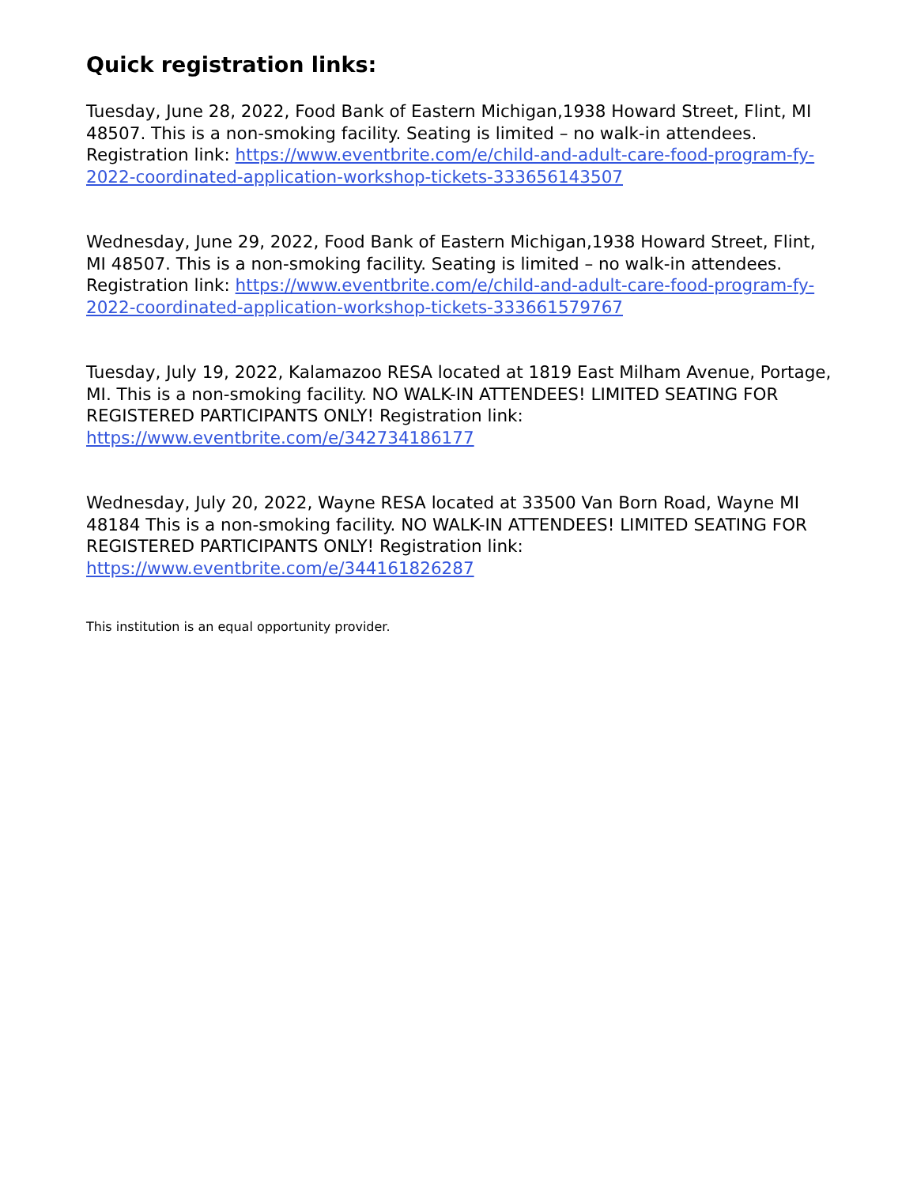Quick registration links:
Tuesday, June 28, 2022, Food Bank of Eastern Michigan,1938 Howard Street, Flint, MI 48507. This is a non-smoking facility. Seating is limited – no walk-in attendees.
Registration link: https://www.eventbrite.com/e/child-and-adult-care-food-program-fy-2022-coordinated-application-workshop-tickets-333656143507
Wednesday, June 29, 2022, Food Bank of Eastern Michigan,1938 Howard Street, Flint, MI 48507. This is a non-smoking facility. Seating is limited – no walk-in attendees.
Registration link: https://www.eventbrite.com/e/child-and-adult-care-food-program-fy-2022-coordinated-application-workshop-tickets-333661579767
Tuesday, July 19, 2022, Kalamazoo RESA located at 1819 East Milham Avenue, Portage, MI. This is a non-smoking facility. NO WALK-IN ATTENDEES! LIMITED SEATING FOR REGISTERED PARTICIPANTS ONLY! Registration link: https://www.eventbrite.com/e/342734186177
Wednesday, July 20, 2022, Wayne RESA located at 33500 Van Born Road, Wayne MI 48184 This is a non-smoking facility. NO WALK-IN ATTENDEES! LIMITED SEATING FOR REGISTERED PARTICIPANTS ONLY! Registration link: https://www.eventbrite.com/e/344161826287
This institution is an equal opportunity provider.